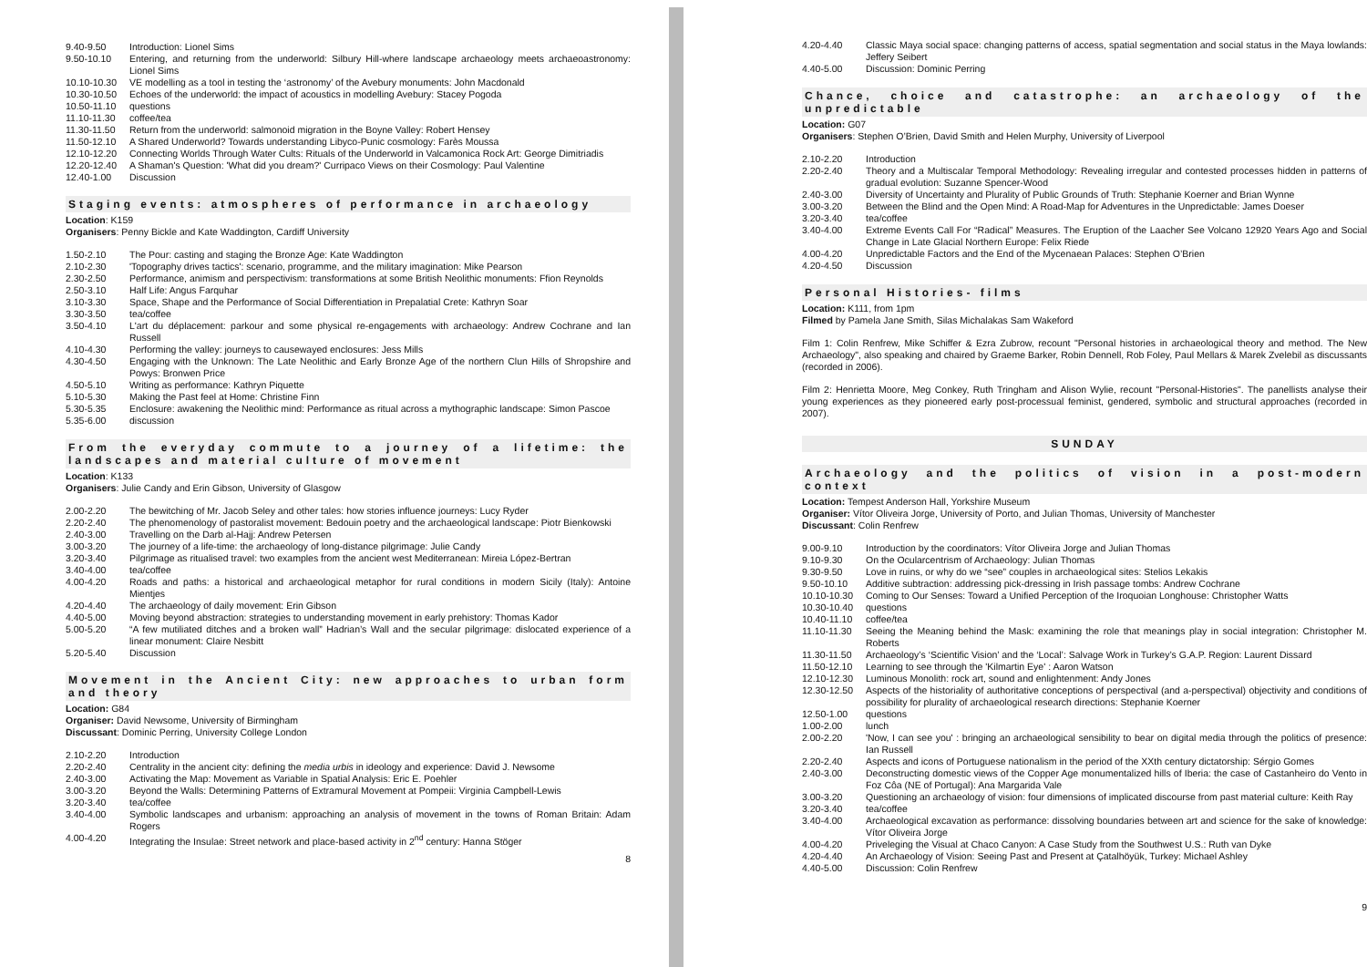| 9.40-9.50 | Introduction: Lionel Sims |
| 9.50-10.10 | Entering, and returning from the underworld: Silbury Hill-where landscape archaeology meets archaeoastronomy: Lionel Sims |
| 10.10-10.30 | VE modelling as a tool in testing the ‘astronomy’ of the Avebury monuments: John Macdonald |
| 10.30-10.50 | Echoes of the underworld: the impact of acoustics in modelling Avebury: Stacey Pogoda |
| 10.50-11.10 | questions |
| 11.10-11.30 | coffee/tea |
| 11.30-11.50 | Return from the underworld: salmonoid migration in the Boyne Valley: Robert Hensey |
| 11.50-12.10 | A Shared Underworld? Towards understanding Libyco-Punic cosmology: Farès Moussa |
| 12.10-12.20 | Connecting Worlds Through Water Cults: Rituals of the Underworld in Valcamonica Rock Art: George Dimitriadis |
| 12.20-12.40 | A Shaman's Question: 'What did you dream?' Curripaco Views on their Cosmology: Paul Valentine |
| 12.40-1.00 | Discussion |
Staging events: atmospheres of performance in archaeology
Location: K159
Organisers: Penny Bickle and Kate Waddington, Cardiff University
| 1.50-2.10 | The Pour: casting and staging the Bronze Age: Kate Waddington |
| 2.10-2.30 | 'Topography drives tactics': scenario, programme, and the military imagination: Mike Pearson |
| 2.30-2.50 | Performance, animism and perspectivism: transformations at some British Neolithic monuments: Ffion Reynolds |
| 2.50-3.10 | Half Life: Angus Farquhar |
| 3.10-3.30 | Space, Shape and the Performance of Social Differentiation in Prepalatial Crete: Kathryn Soar |
| 3.30-3.50 | tea/coffee |
| 3.50-4.10 | L'art du déplacement: parkour and some physical re-engagements with archaeology: Andrew Cochrane and Ian Russell |
| 4.10-4.30 | Performing the valley: journeys to causewayed enclosures: Jess Mills |
| 4.30-4.50 | Engaging with the Unknown: The Late Neolithic and Early Bronze Age of the northern Clun Hills of Shropshire and Powys: Bronwen Price |
| 4.50-5.10 | Writing as performance: Kathryn Piquette |
| 5.10-5.30 | Making the Past feel at Home: Christine Finn |
| 5.30-5.35 | Enclosure: awakening the Neolithic mind: Performance as ritual across a mythographic landscape: Simon Pascoe |
| 5.35-6.00 | discussion |
From the everyday commute to a journey of a lifetime: the landscapes and material culture of movement
Location: K133
Organisers: Julie Candy and Erin Gibson, University of Glasgow
| 2.00-2.20 | The bewitching of Mr. Jacob Seley and other tales: how stories influence journeys: Lucy Ryder |
| 2.20-2.40 | The phenomenology of pastoralist movement: Bedouin poetry and the archaeological landscape: Piotr Bienkowski |
| 2.40-3.00 | Travelling on the Darb al-Hajj: Andrew Petersen |
| 3.00-3.20 | The journey of a life-time: the archaeology of long-distance pilgrimage: Julie Candy |
| 3.20-3.40 | Pilgrimage as ritualised travel: two examples from the ancient west Mediterranean: Mireia López-Bertran |
| 3.40-4.00 | tea/coffee |
| 4.00-4.20 | Roads and paths: a historical and archaeological metaphor for rural conditions in modern Sicily (Italy): Antoine Mientjes |
| 4.20-4.40 | The archaeology of daily movement: Erin Gibson |
| 4.40-5.00 | Moving beyond abstraction: strategies to understanding movement in early prehistory: Thomas Kador |
| 5.00-5.20 | “A few mutiliated ditches and a broken wall” Hadrian’s Wall and the secular pilgrimage: dislocated experience of a linear monument: Claire Nesbitt |
| 5.20-5.40 | Discussion |
Movement in the Ancient City: new approaches to urban form and theory
Location: G84
Organiser: David Newsome, University of Birmingham
Discussant: Dominic Perring, University College London
| 2.10-2.20 | Introduction |
| 2.20-2.40 | Centrality in the ancient city: defining the media urbis in ideology and experience: David J. Newsome |
| 2.40-3.00 | Activating the Map: Movement as Variable in Spatial Analysis: Eric E. Poehler |
| 3.00-3.20 | Beyond the Walls: Determining Patterns of Extramural Movement at Pompeii: Virginia Campbell-Lewis |
| 3.20-3.40 | tea/coffee |
| 3.40-4.00 | Symbolic landscapes and urbanism: approaching an analysis of movement in the towns of Roman Britain: Adam Rogers |
| 4.00-4.20 | Integrating the Insulae: Street network and place-based activity in 2<sup>nd</sup> century: Hanna Stöger |
8
| 4.20-4.40 | Classic Maya social space: changing patterns of access, spatial segmentation and social status in the Maya lowlands: Jeffery Seibert |
| 4.40-5.00 | Discussion: Dominic Perring |
Chance, choice and catastrophe: an archaeology of the unpredictable
Location: G07
Organisers: Stephen O’Brien, David Smith and Helen Murphy, University of Liverpool
| 2.10-2.20 | Introduction |
| 2.20-2.40 | Theory and a Multiscalar Temporal Methodology: Revealing irregular and contested processes hidden in patterns of gradual evolution: Suzanne Spencer-Wood |
| 2.40-3.00 | Diversity of Uncertainty and Plurality of Public Grounds of Truth: Stephanie Koerner and Brian Wynne |
| 3.00-3.20 | Between the Blind and the Open Mind: A Road-Map for Adventures in the Unpredictable: James Doeser |
| 3.20-3.40 | tea/coffee |
| 3.40-4.00 | Extreme Events Call For “Radical” Measures. The Eruption of the Laacher See Volcano 12920 Years Ago and Social Change in Late Glacial Northern Europe: Felix Riede |
| 4.00-4.20 | Unpredictable Factors and the End of the Mycenaean Palaces: Stephen O’Brien |
| 4.20-4.50 | Discussion |
Personal Histories- films
Location: K111, from 1pm
Filmed by Pamela Jane Smith, Silas Michalakas Sam Wakeford
Film 1: Colin Renfrew, Mike Schiffer & Ezra Zubrow, recount "Personal histories in archaeological theory and method. The New Archaeology", also speaking and chaired by Graeme Barker, Robin Dennell, Rob Foley, Paul Mellars & Marek Zvelebil as discussants (recorded in 2006).
Film 2: Henrietta Moore, Meg Conkey, Ruth Tringham and Alison Wylie, recount "Personal-Histories". The panellists analyse their young experiences as they pioneered early post-processual feminist, gendered, symbolic and structural approaches (recorded in 2007).
SUNDAY
Archaeology and the politics of vision in a post-modern context
Location: Tempest Anderson Hall, Yorkshire Museum
Organiser: Vítor Oliveira Jorge, University of Porto, and Julian Thomas, University of Manchester
Discussant: Colin Renfrew
| 9.00-9.10 | Introduction by the coordinators: Vítor Oliveira Jorge and Julian Thomas |
| 9.10-9.30 | On the Ocularcentrism of Archaeology: Julian Thomas |
| 9.30-9.50 | Love in ruins, or why do we “see” couples in archaeological sites: Stelios Lekakis |
| 9.50-10.10 | Additive subtraction: addressing pick-dressing in Irish passage tombs: Andrew Cochrane |
| 10.10-10.30 | Coming to Our Senses: Toward a Unified Perception of the Iroquoian Longhouse: Christopher Watts |
| 10.30-10.40 | questions |
| 10.40-11.10 | coffee/tea |
| 11.10-11.30 | Seeing the Meaning behind the Mask: examining the role that meanings play in social integration: Christopher M. Roberts |
| 11.30-11.50 | Archaeology’s ‘Scientific Vision’ and the ‘Local’: Salvage Work in Turkey’s G.A.P. Region: Laurent Dissard |
| 11.50-12.10 | Learning to see through the 'Kilmartin Eye' : Aaron Watson |
| 12.10-12.30 | Luminous Monolith: rock art, sound and enlightenment: Andy Jones |
| 12.30-12.50 | Aspects of the historiality of authoritative conceptions of perspectival (and a-perspectival) objectivity and conditions of possibility for plurality of archaeological research directions: Stephanie Koerner |
| 12.50-1.00 | questions |
| 1.00-2.00 | lunch |
| 2.00-2.20 | 'Now, I can see you' : bringing an archaeological sensibility to bear on digital media through the politics of presence: Ian Russell |
| 2.20-2.40 | Aspects and icons of Portuguese nationalism in the period of the XXth century dictatorship: Sérgio Gomes |
| 2.40-3.00 | Deconstructing domestic views of the Copper Age monumentalized hills of Iberia: the case of Castanheiro do Vento in Foz Côa (NE of Portugal): Ana Margarida Vale |
| 3.00-3.20 | Questioning an archaeology of vision: four dimensions of implicated discourse from past material culture: Keith Ray |
| 3.20-3.40 | tea/coffee |
| 3.40-4.00 | Archaeological excavation as performance: dissolving boundaries between art and science for the sake of knowledge: Vítor Oliveira Jorge |
| 4.00-4.20 | Priveleging the Visual at Chaco Canyon: A Case Study from the Southwest U.S.: Ruth van Dyke |
| 4.20-4.40 | An Archaeology of Vision: Seeing Past and Present at Çatalhöyük, Turkey: Michael Ashley |
| 4.40-5.00 | Discussion: Colin Renfrew |
9